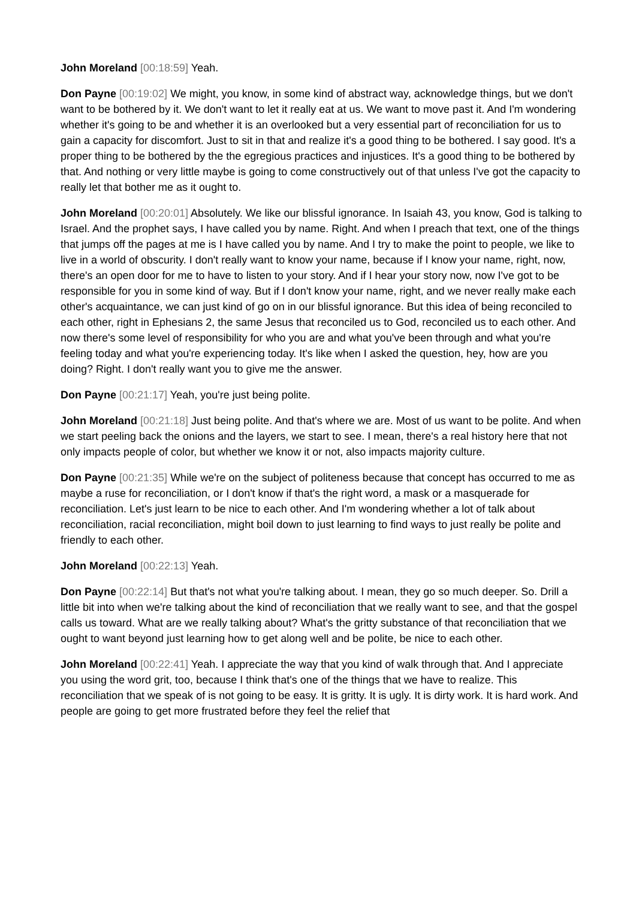John Moreland [00:18:59] Yeah.
Don Payne [00:19:02] We might, you know, in some kind of abstract way, acknowledge things, but we don't want to be bothered by it. We don't want to let it really eat at us. We want to move past it. And I'm wondering whether it's going to be and whether it is an overlooked but a very essential part of reconciliation for us to gain a capacity for discomfort. Just to sit in that and realize it's a good thing to be bothered. I say good. It's a proper thing to be bothered by the the egregious practices and injustices. It's a good thing to be bothered by that. And nothing or very little maybe is going to come constructively out of that unless I've got the capacity to really let that bother me as it ought to.
John Moreland [00:20:01] Absolutely. We like our blissful ignorance. In Isaiah 43, you know, God is talking to Israel. And the prophet says, I have called you by name. Right. And when I preach that text, one of the things that jumps off the pages at me is I have called you by name. And I try to make the point to people, we like to live in a world of obscurity. I don't really want to know your name, because if I know your name, right, now, there's an open door for me to have to listen to your story. And if I hear your story now, now I've got to be responsible for you in some kind of way. But if I don't know your name, right, and we never really make each other's acquaintance, we can just kind of go on in our blissful ignorance. But this idea of being reconciled to each other, right in Ephesians 2, the same Jesus that reconciled us to God, reconciled us to each other. And now there's some level of responsibility for who you are and what you've been through and what you're feeling today and what you're experiencing today. It's like when I asked the question, hey, how are you doing? Right. I don't really want you to give me the answer.
Don Payne [00:21:17] Yeah, you're just being polite.
John Moreland [00:21:18] Just being polite. And that's where we are. Most of us want to be polite. And when we start peeling back the onions and the layers, we start to see. I mean, there's a real history here that not only impacts people of color, but whether we know it or not, also impacts majority culture.
Don Payne [00:21:35] While we're on the subject of politeness because that concept has occurred to me as maybe a ruse for reconciliation, or I don't know if that's the right word, a mask or a masquerade for reconciliation. Let's just learn to be nice to each other. And I'm wondering whether a lot of talk about reconciliation, racial reconciliation, might boil down to just learning to find ways to just really be polite and friendly to each other.
John Moreland [00:22:13] Yeah.
Don Payne [00:22:14] But that's not what you're talking about. I mean, they go so much deeper. So. Drill a little bit into when we're talking about the kind of reconciliation that we really want to see, and that the gospel calls us toward. What are we really talking about? What's the gritty substance of that reconciliation that we ought to want beyond just learning how to get along well and be polite, be nice to each other.
John Moreland [00:22:41] Yeah. I appreciate the way that you kind of walk through that. And I appreciate you using the word grit, too, because I think that's one of the things that we have to realize. This reconciliation that we speak of is not going to be easy. It is gritty. It is ugly. It is dirty work. It is hard work. And people are going to get more frustrated before they feel the relief that